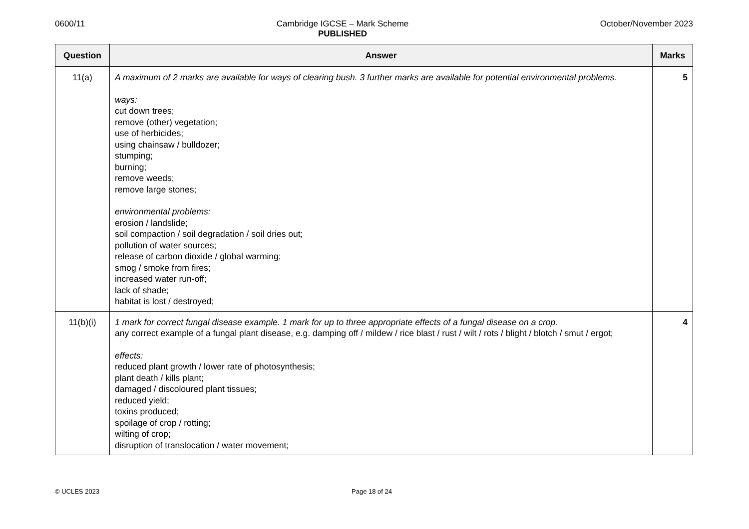0600/11 Cambridge IGCSE – Mark Scheme
PUBLISHED
October/November 2023
| Question | Answer | Marks |
| --- | --- | --- |
| 11(a) | A maximum of 2 marks are available for ways of clearing bush. 3 further marks are available for potential environmental problems. ways: cut down trees; remove (other) vegetation; use of herbicides; using chainsaw / bulldozer; stumping; burning; remove weeds; remove large stones; environmental problems: erosion / landslide; soil compaction / soil degradation / soil dries out; pollution of water sources; release of carbon dioxide / global warming; smog / smoke from fires; increased water run-off; lack of shade; habitat is lost / destroyed; | 5 |
| 11(b)(i) | 1 mark for correct fungal disease example. 1 mark for up to three appropriate effects of a fungal disease on a crop. any correct example of a fungal plant disease, e.g. damping off / mildew / rice blast / rust / wilt / rots / blight / blotch / smut / ergot; effects: reduced plant growth / lower rate of photosynthesis; plant death / kills plant; damaged / discoloured plant tissues; reduced yield; toxins produced; spoilage of crop / rotting; wilting of crop; disruption of translocation / water movement; | 4 |
© UCLES 2023 Page 18 of 24